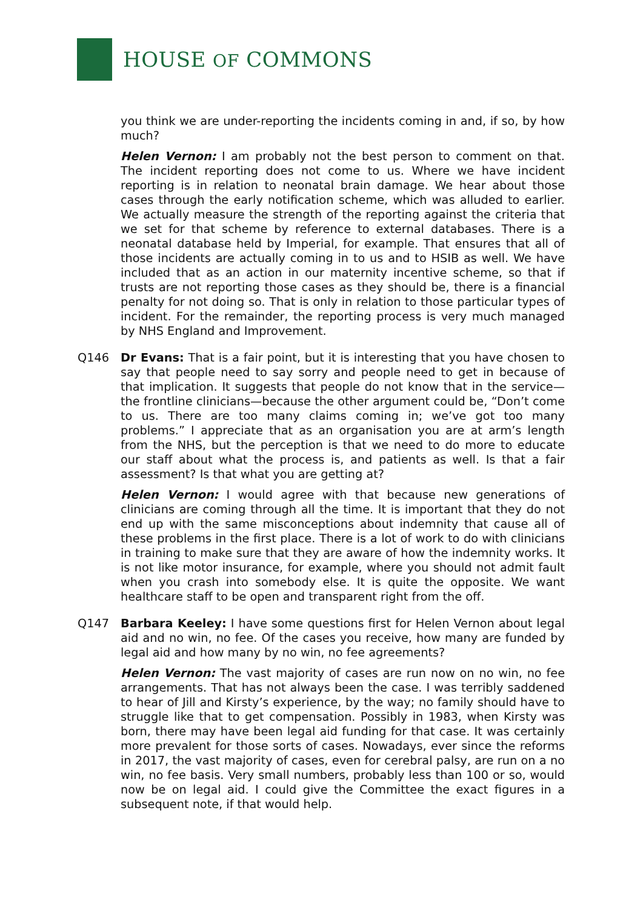HOUSE OF COMMONS
you think we are under-reporting the incidents coming in and, if so, by how much?
Helen Vernon: I am probably not the best person to comment on that. The incident reporting does not come to us. Where we have incident reporting is in relation to neonatal brain damage. We hear about those cases through the early notification scheme, which was alluded to earlier. We actually measure the strength of the reporting against the criteria that we set for that scheme by reference to external databases. There is a neonatal database held by Imperial, for example. That ensures that all of those incidents are actually coming in to us and to HSIB as well. We have included that as an action in our maternity incentive scheme, so that if trusts are not reporting those cases as they should be, there is a financial penalty for not doing so. That is only in relation to those particular types of incident. For the remainder, the reporting process is very much managed by NHS England and Improvement.
Q146 Dr Evans: That is a fair point, but it is interesting that you have chosen to say that people need to say sorry and people need to get in because of that implication. It suggests that people do not know that in the service—the frontline clinicians—because the other argument could be, “Don’t come to us. There are too many claims coming in; we’ve got too many problems.” I appreciate that as an organisation you are at arm’s length from the NHS, but the perception is that we need to do more to educate our staff about what the process is, and patients as well. Is that a fair assessment? Is that what you are getting at?
Helen Vernon: I would agree with that because new generations of clinicians are coming through all the time. It is important that they do not end up with the same misconceptions about indemnity that cause all of these problems in the first place. There is a lot of work to do with clinicians in training to make sure that they are aware of how the indemnity works. It is not like motor insurance, for example, where you should not admit fault when you crash into somebody else. It is quite the opposite. We want healthcare staff to be open and transparent right from the off.
Q147 Barbara Keeley: I have some questions first for Helen Vernon about legal aid and no win, no fee. Of the cases you receive, how many are funded by legal aid and how many by no win, no fee agreements?
Helen Vernon: The vast majority of cases are run now on no win, no fee arrangements. That has not always been the case. I was terribly saddened to hear of Jill and Kirsty’s experience, by the way; no family should have to struggle like that to get compensation. Possibly in 1983, when Kirsty was born, there may have been legal aid funding for that case. It was certainly more prevalent for those sorts of cases. Nowadays, ever since the reforms in 2017, the vast majority of cases, even for cerebral palsy, are run on a no win, no fee basis. Very small numbers, probably less than 100 or so, would now be on legal aid. I could give the Committee the exact figures in a subsequent note, if that would help.